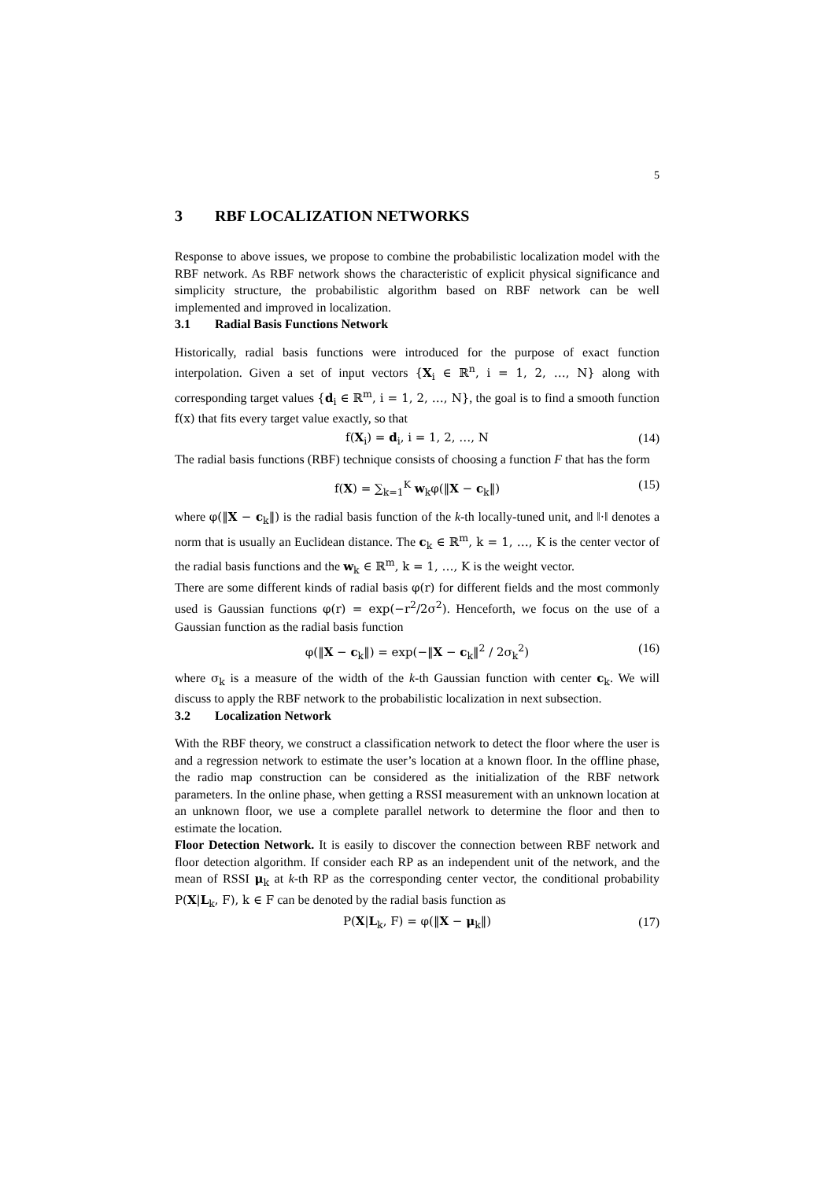5
3 RBF LOCALIZATION NETWORKS
Response to above issues, we propose to combine the probabilistic localization model with the RBF network. As RBF network shows the characteristic of explicit physical significance and simplicity structure, the probabilistic algorithm based on RBF network can be well implemented and improved in localization.
3.1 Radial Basis Functions Network
Historically, radial basis functions were introduced for the purpose of exact function interpolation. Given a set of input vectors {X<sub>i</sub> ∈ ℝ<sup>n</sup>, i = 1, 2, …, N} along with corresponding target values {d<sub>i</sub> ∈ ℝ<sup>m</sup>, i = 1, 2, …, N}, the goal is to find a smooth function f(x) that fits every target value exactly, so that
f(X<sub>i</sub>) = d<sub>i</sub>, i = 1, 2, …, N (14)
The radial basis functions (RBF) technique consists of choosing a function F that has the form
f(X) = ∑<sub>k=1</sub><sup>K</sup> w<sub>k</sub>φ(‖X − c<sub>k</sub>‖) (15)
where φ(‖X − c<sub>k</sub>‖) is the radial basis function of the k-th locally-tuned unit, and ‖·‖ denotes a norm that is usually an Euclidean distance. The c<sub>k</sub> ∈ ℝ<sup>m</sup>, k = 1, …, K is the center vector of the radial basis functions and the w<sub>k</sub> ∈ ℝ<sup>m</sup>, k = 1, …, K is the weight vector.
There are some different kinds of radial basis φ(r) for different fields and the most commonly used is Gaussian functions φ(r) = exp(−r<sup>2</sup>/2σ<sup>2</sup>). Henceforth, we focus on the use of a Gaussian function as the radial basis function
φ(‖X − c<sub>k</sub>‖) = exp(−‖X − c<sub>k</sub>‖<sup>2</sup> / 2σ<sub>k</sub><sup>2</sup>) (16)
where σ<sub>k</sub> is a measure of the width of the k-th Gaussian function with center c<sub>k</sub>. We will discuss to apply the RBF network to the probabilistic localization in next subsection.
3.2 Localization Network
With the RBF theory, we construct a classification network to detect the floor where the user is and a regression network to estimate the user’s location at a known floor. In the offline phase, the radio map construction can be considered as the initialization of the RBF network parameters. In the online phase, when getting a RSSI measurement with an unknown location at an unknown floor, we use a complete parallel network to determine the floor and then to estimate the location.
Floor Detection Network. It is easily to discover the connection between RBF network and floor detection algorithm. If consider each RP as an independent unit of the network, and the mean of RSSI μ<sub>k</sub> at k-th RP as the corresponding center vector, the conditional probability P(X|L<sub>k</sub>, F), k ∈ F can be denoted by the radial basis function as
P(X|L<sub>k</sub>, F) = φ(‖X − μ<sub>k</sub>‖) (17)